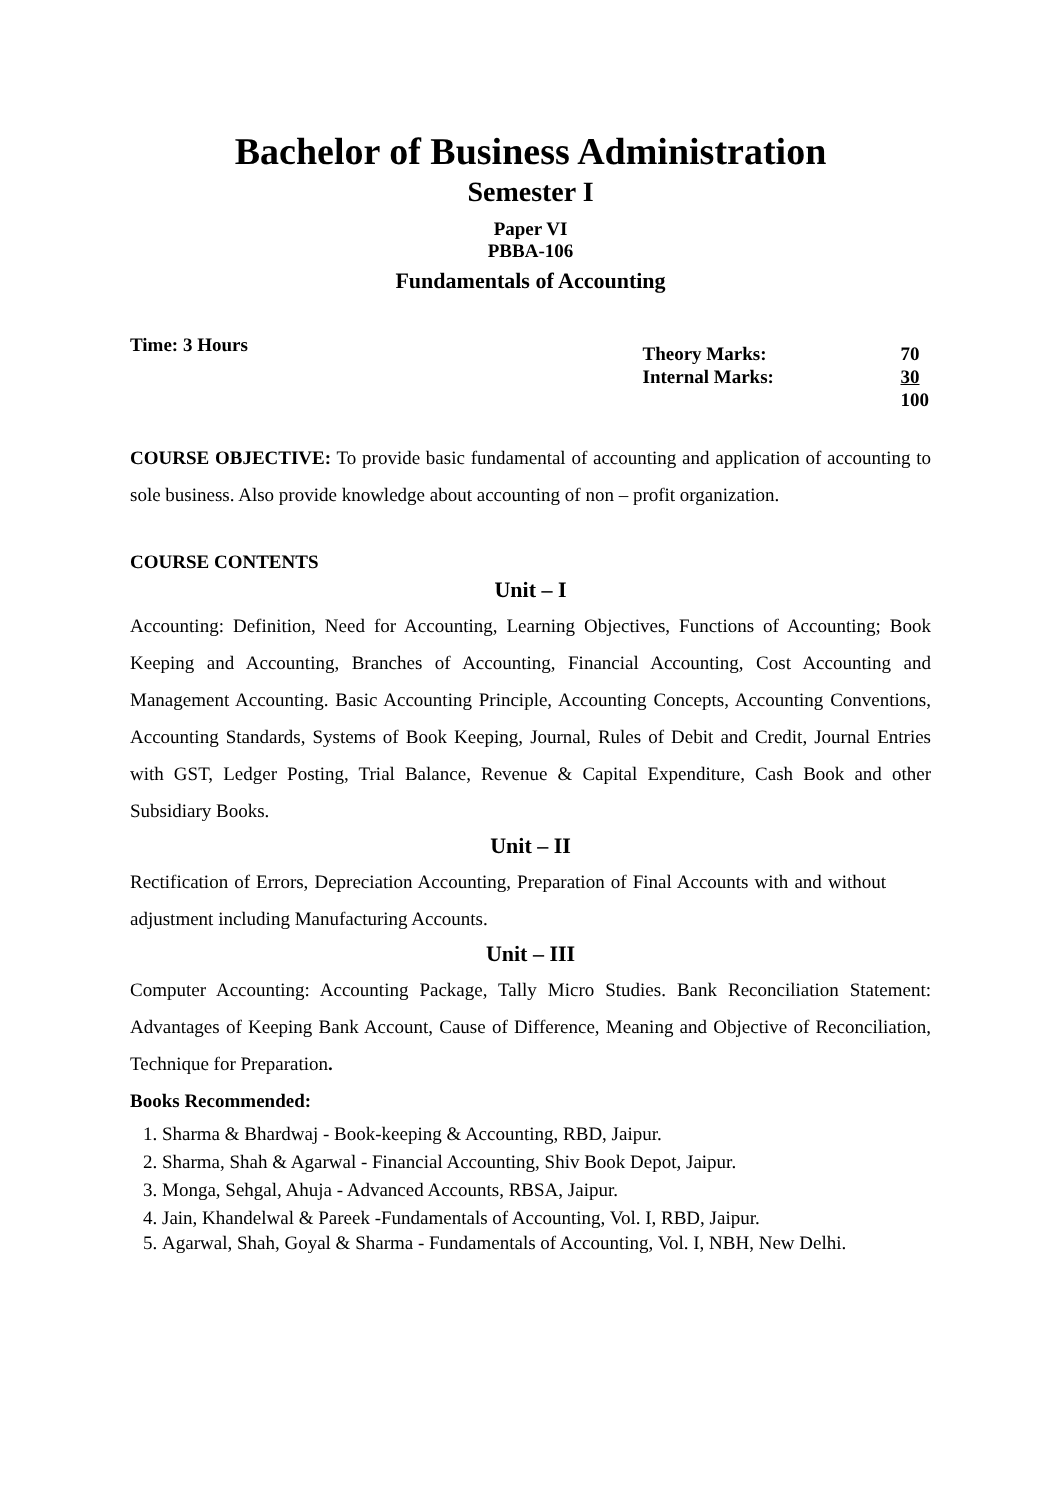Bachelor of Business Administration
Semester I
Paper VI
PBBA-106
Fundamentals of Accounting
Time: 3 Hours
| Theory Marks: | 70 |
| Internal Marks: | 30 |
| | 100 |
COURSE OBJECTIVE: To provide basic fundamental of accounting and application of accounting to sole business. Also provide knowledge about accounting of non – profit organization.
COURSE CONTENTS
Unit – I
Accounting: Definition, Need for Accounting, Learning Objectives, Functions of Accounting; Book Keeping and Accounting, Branches of Accounting, Financial Accounting, Cost Accounting and Management Accounting. Basic Accounting Principle, Accounting Concepts, Accounting Conventions, Accounting Standards, Systems of Book Keeping, Journal, Rules of Debit and Credit, Journal Entries with GST, Ledger Posting, Trial Balance, Revenue & Capital Expenditure, Cash Book and other Subsidiary Books.
Unit – II
Rectification of Errors, Depreciation Accounting, Preparation of Final Accounts with and without adjustment including Manufacturing Accounts.
Unit – III
Computer Accounting: Accounting Package, Tally Micro Studies. Bank Reconciliation Statement: Advantages of Keeping Bank Account, Cause of Difference, Meaning and Objective of Reconciliation, Technique for Preparation.
Books Recommended:
1. Sharma & Bhardwaj - Book-keeping & Accounting, RBD, Jaipur.
2. Sharma, Shah & Agarwal - Financial Accounting, Shiv Book Depot, Jaipur.
3. Monga, Sehgal, Ahuja - Advanced Accounts, RBSA, Jaipur.
4. Jain, Khandelwal & Pareek -Fundamentals of Accounting, Vol. I, RBD, Jaipur.
5. Agarwal, Shah, Goyal & Sharma - Fundamentals of Accounting, Vol. I, NBH, New Delhi.